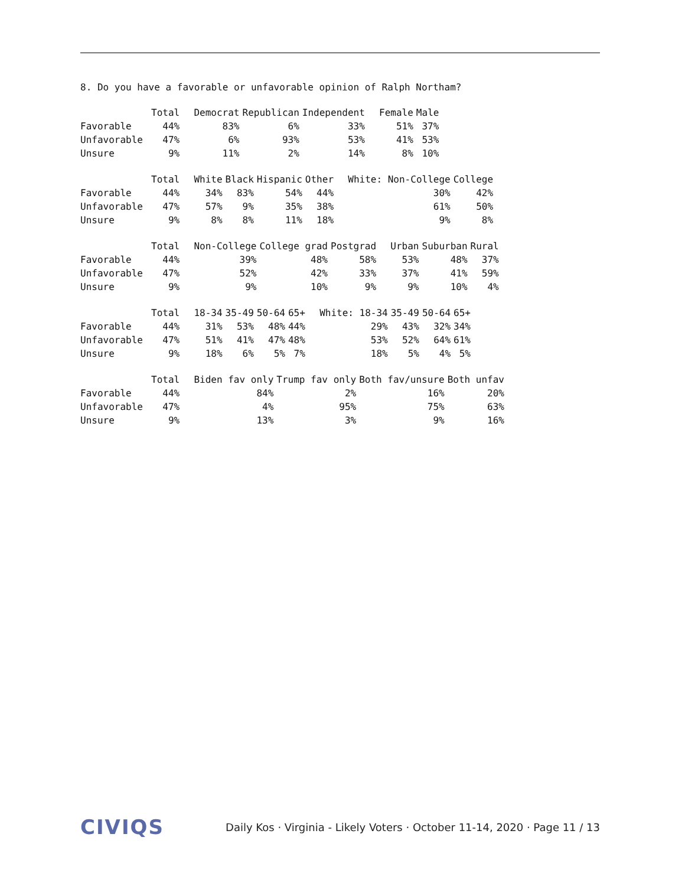8. Do you have a favorable or unfavorable opinion of Ralph Northam?
| | Total | Democrat | Republican | Independent | Female | Male |
| --- | --- | --- | --- | --- | --- | --- |
| Favorable | 44% | 83% | 6% | 33% | 51% | 37% |
| Unfavorable | 47% | 6% | 93% | 53% | 41% | 53% |
| Unsure | 9% | 11% | 2% | 14% | 8% | 10% |
| | Total | White | Black | Hispanic | Other | White: Non-College | College |
| --- | --- | --- | --- | --- | --- | --- | --- |
| Favorable | 44% | 34% | 83% | 54% | 44% | 30% | 42% |
| Unfavorable | 47% | 57% | 9% | 35% | 38% | 61% | 50% |
| Unsure | 9% | 8% | 8% | 11% | 18% | 9% | 8% |
| | Total | Non-College | College grad | Postgrad | Urban | Suburban | Rural |
| --- | --- | --- | --- | --- | --- | --- | --- |
| Favorable | 44% | 39% | 48% | 58% | 53% | 48% | 37% |
| Unfavorable | 47% | 52% | 42% | 33% | 37% | 41% | 59% |
| Unsure | 9% | 9% | 10% | 9% | 9% | 10% | 4% |
| | Total | 18-34 | 35-49 | 50-64 | 65+ | White: 18-34 | 35-49 | 50-64 | 65+ |
| --- | --- | --- | --- | --- | --- | --- | --- | --- | --- |
| Favorable | 44% | 31% | 53% | 48% | 44% | 29% | 43% | 32% | 34% |
| Unfavorable | 47% | 51% | 41% | 47% | 48% | 53% | 52% | 64% | 61% |
| Unsure | 9% | 18% | 6% | 5% | 7% | 18% | 5% | 4% | 5% |
| | Total | Biden fav only | Trump fav only | Both fav/unsure | Both unfav |
| --- | --- | --- | --- | --- | --- |
| Favorable | 44% | 84% | 2% | 16% | 20% |
| Unfavorable | 47% | 4% | 95% | 75% | 63% |
| Unsure | 9% | 13% | 3% | 9% | 16% |
CIVIQS
Daily Kos · Virginia - Likely Voters · October 11-14, 2020 · Page 11 / 13